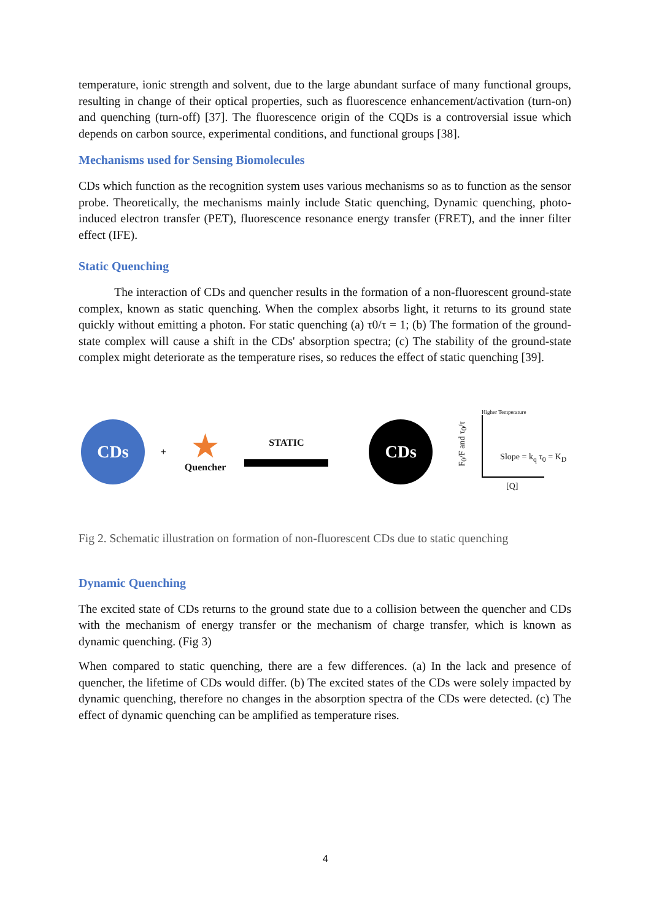temperature, ionic strength and solvent, due to the large abundant surface of many functional groups, resulting in change of their optical properties, such as fluorescence enhancement/activation (turn-on) and quenching (turn-off) [37]. The fluorescence origin of the CQDs is a controversial issue which depends on carbon source, experimental conditions, and functional groups [38].
Mechanisms used for Sensing Biomolecules
CDs which function as the recognition system uses various mechanisms so as to function as the sensor probe. Theoretically, the mechanisms mainly include Static quenching, Dynamic quenching, photo-induced electron transfer (PET), fluorescence resonance energy transfer (FRET), and the inner filter effect (IFE).
Static Quenching
The interaction of CDs and quencher results in the formation of a non-fluorescent ground-state complex, known as static quenching. When the complex absorbs light, it returns to its ground state quickly without emitting a photon. For static quenching (a) τ0/τ = 1; (b) The formation of the ground-state complex will cause a shift in the CDs' absorption spectra; (c) The stability of the ground-state complex might deteriorate as the temperature rises, so reduces the effect of static quenching [39].
CDs
+
★
Quencher
STATIC
CDs
Higher Temperature
F<sub>0</sub>/F and τ<sub>0</sub>/τ
Slope = k<sub>q</sub> τ<sub>0</sub> = K<sub>D</sub>
[Q]
Fig 2. Schematic illustration on formation of non-fluorescent CDs due to static quenching
Dynamic Quenching
The excited state of CDs returns to the ground state due to a collision between the quencher and CDs with the mechanism of energy transfer or the mechanism of charge transfer, which is known as dynamic quenching. (Fig 3)
When compared to static quenching, there are a few differences. (a) In the lack and presence of quencher, the lifetime of CDs would differ. (b) The excited states of the CDs were solely impacted by dynamic quenching, therefore no changes in the absorption spectra of the CDs were detected. (c) The effect of dynamic quenching can be amplified as temperature rises.
4